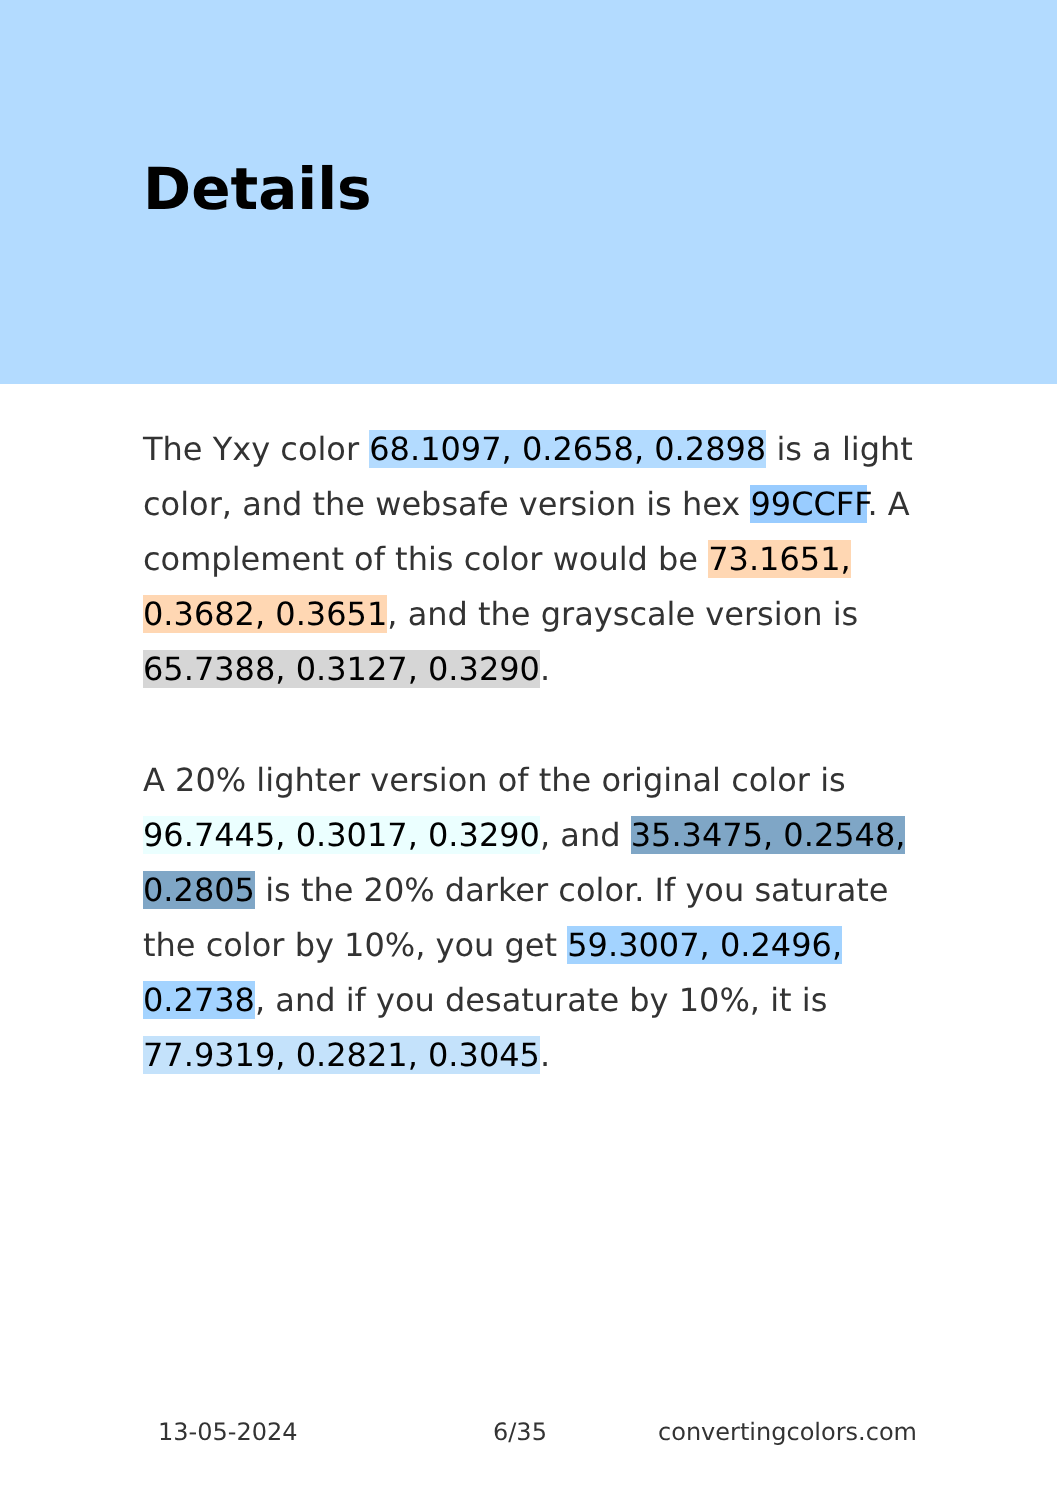Details
The Yxy color 68.1097, 0.2658, 0.2898 is a light color, and the websafe version is hex 99CCFF. A complement of this color would be 73.1651, 0.3682, 0.3651, and the grayscale version is 65.7388, 0.3127, 0.3290.
A 20% lighter version of the original color is 96.7445, 0.3017, 0.3290, and 35.3475, 0.2548, 0.2805 is the 20% darker color. If you saturate the color by 10%, you get 59.3007, 0.2496, 0.2738, and if you desaturate by 10%, it is 77.9319, 0.2821, 0.3045.
13-05-2024 6/35 convertingcolors.com